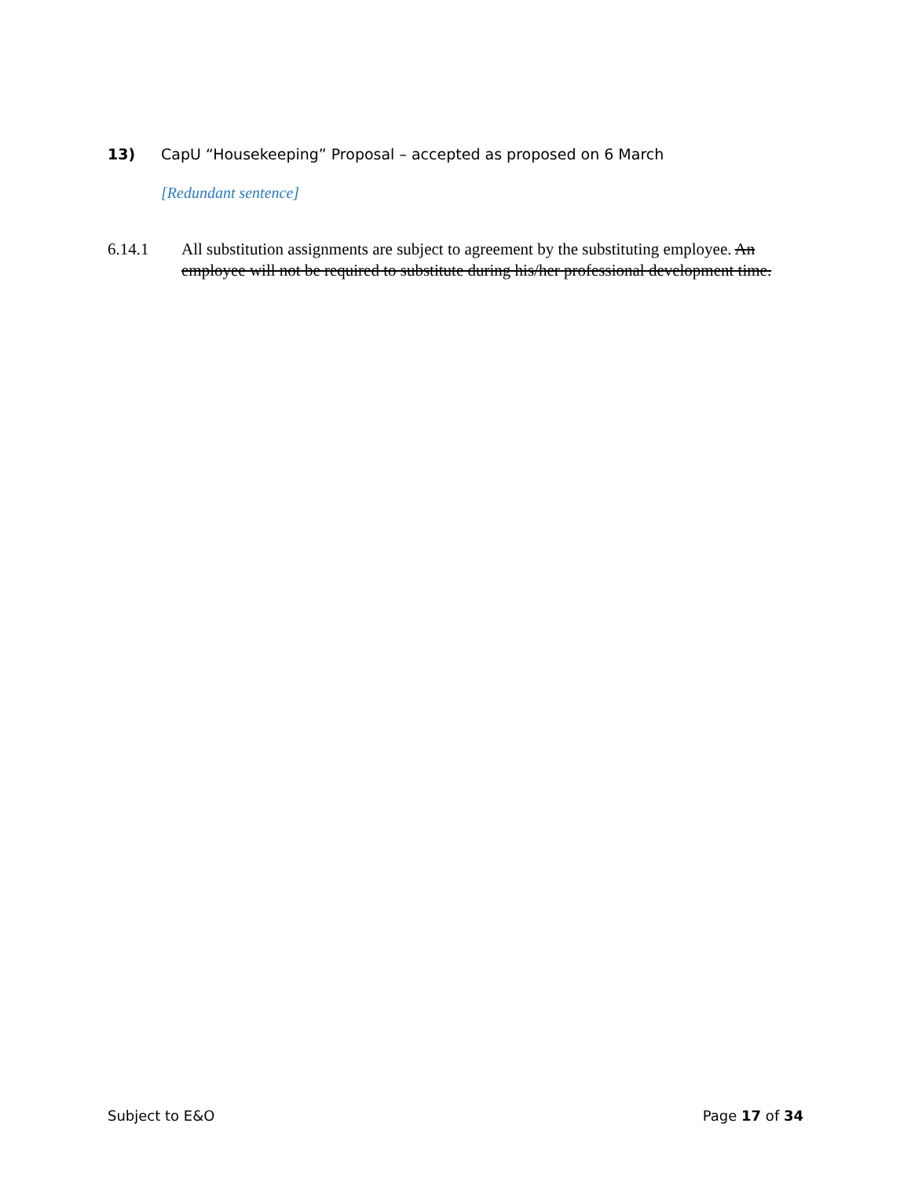13) CapU “Housekeeping” Proposal – accepted as proposed on 6 March
[Redundant sentence]
6.14.1 All substitution assignments are subject to agreement by the substituting employee. An employee will not be required to substitute during his/her professional development time.
Subject to E&O Page 17 of 34